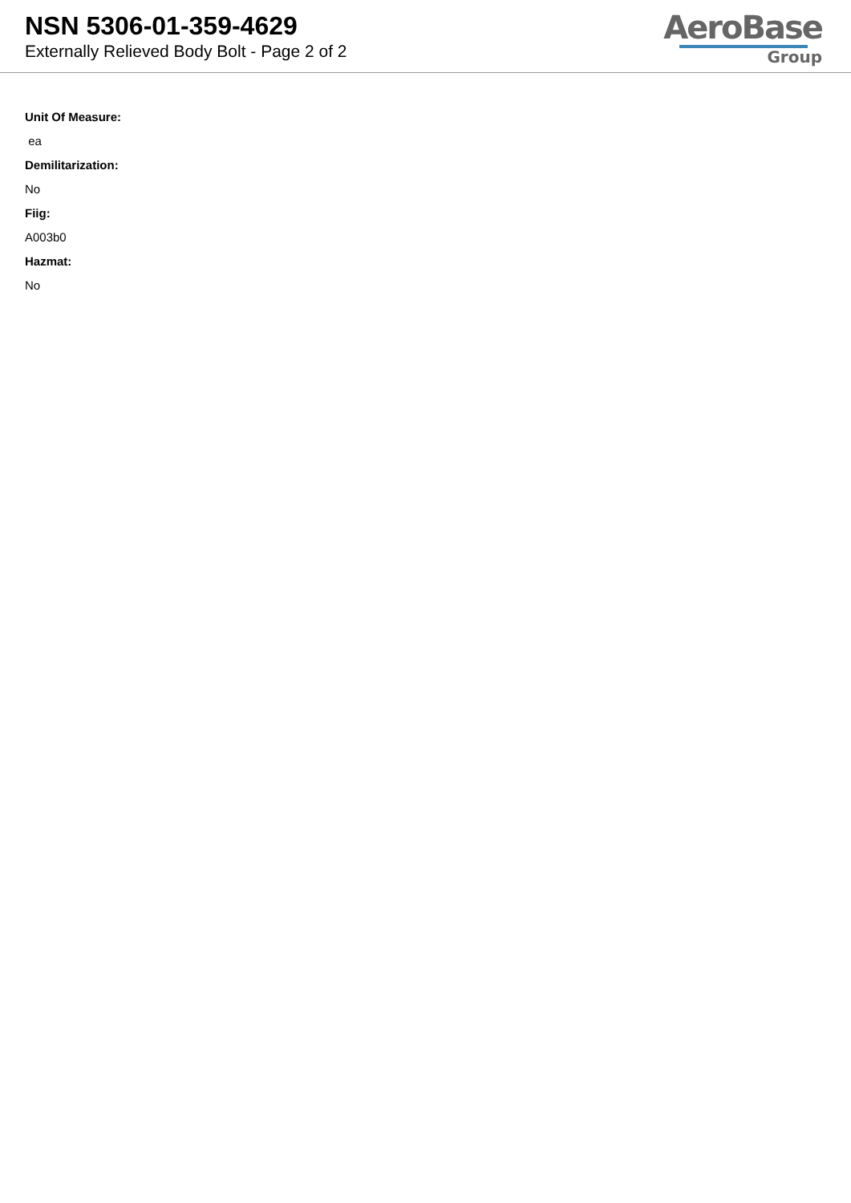NSN 5306-01-359-4629
Externally Relieved Body Bolt - Page 2 of 2
AeroBase
Group
Unit Of Measure:
ea
Demilitarization:
No
Fiig:
A003b0
Hazmat:
No